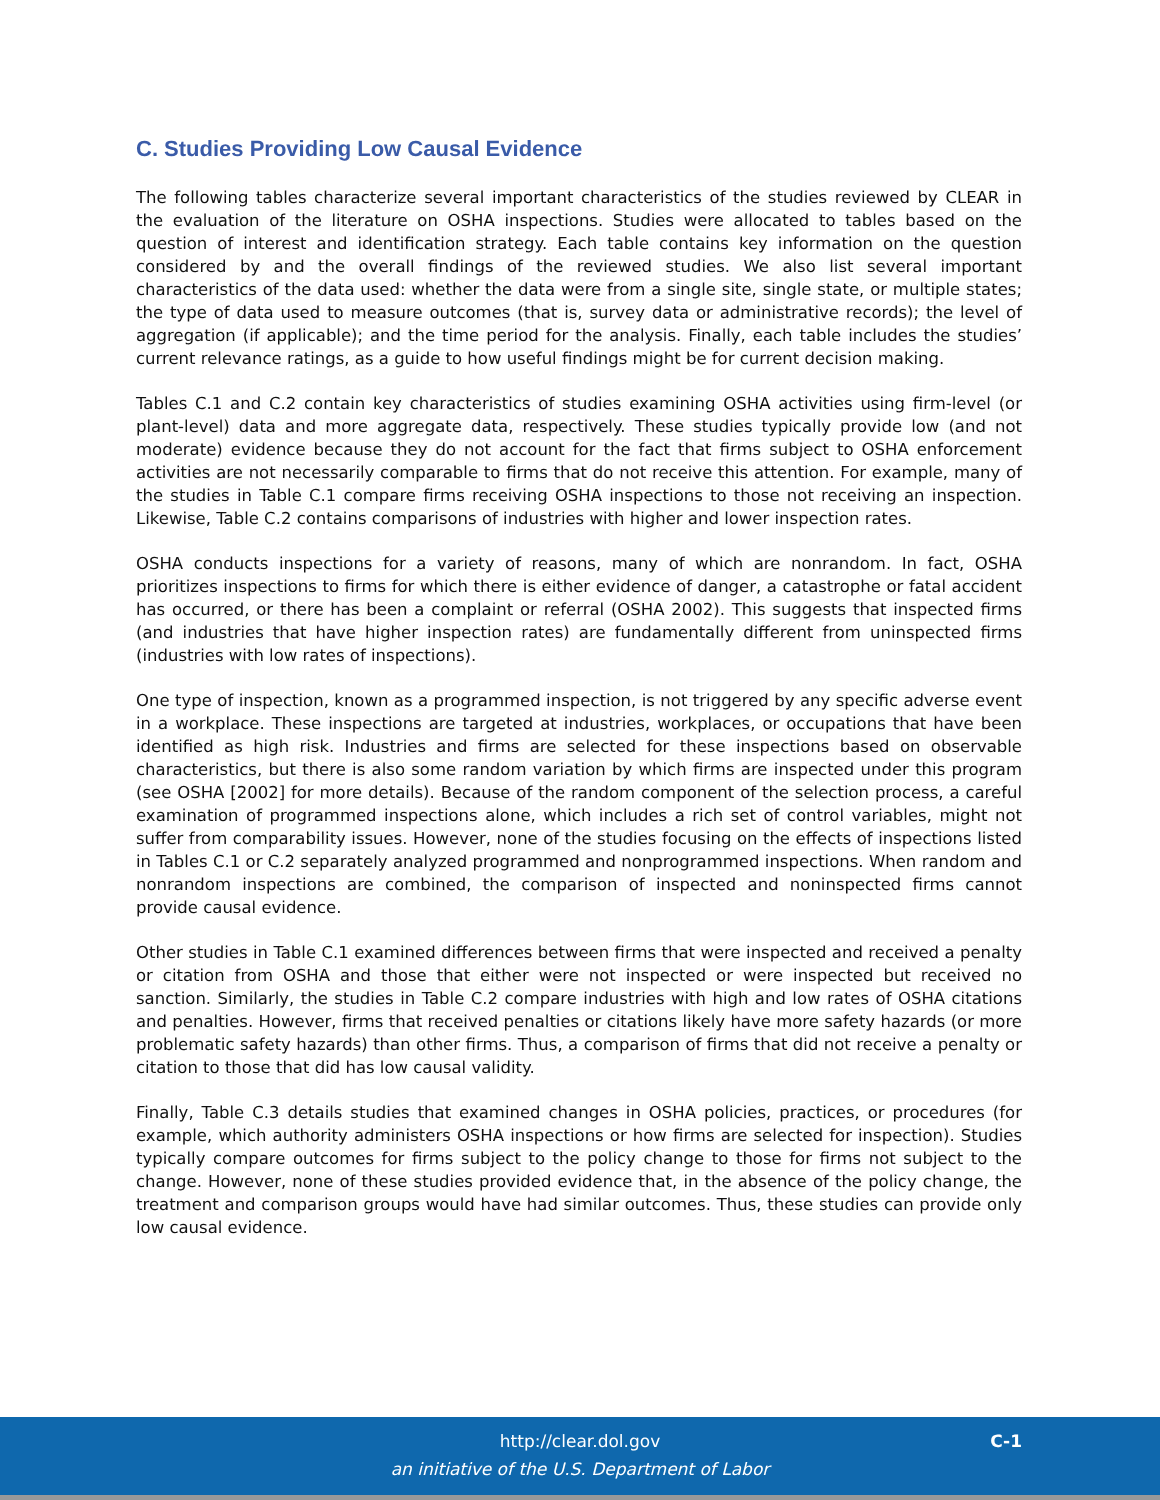C. Studies Providing Low Causal Evidence
The following tables characterize several important characteristics of the studies reviewed by CLEAR in the evaluation of the literature on OSHA inspections. Studies were allocated to tables based on the question of interest and identification strategy. Each table contains key information on the question considered by and the overall findings of the reviewed studies. We also list several important characteristics of the data used: whether the data were from a single site, single state, or multiple states; the type of data used to measure outcomes (that is, survey data or administrative records); the level of aggregation (if applicable); and the time period for the analysis. Finally, each table includes the studies’ current relevance ratings, as a guide to how useful findings might be for current decision making.
Tables C.1 and C.2 contain key characteristics of studies examining OSHA activities using firm-level (or plant-level) data and more aggregate data, respectively. These studies typically provide low (and not moderate) evidence because they do not account for the fact that firms subject to OSHA enforcement activities are not necessarily comparable to firms that do not receive this attention. For example, many of the studies in Table C.1 compare firms receiving OSHA inspections to those not receiving an inspection. Likewise, Table C.2 contains comparisons of industries with higher and lower inspection rates.
OSHA conducts inspections for a variety of reasons, many of which are nonrandom. In fact, OSHA prioritizes inspections to firms for which there is either evidence of danger, a catastrophe or fatal accident has occurred, or there has been a complaint or referral (OSHA 2002). This suggests that inspected firms (and industries that have higher inspection rates) are fundamentally different from uninspected firms (industries with low rates of inspections).
One type of inspection, known as a programmed inspection, is not triggered by any specific adverse event in a workplace. These inspections are targeted at industries, workplaces, or occupations that have been identified as high risk. Industries and firms are selected for these inspections based on observable characteristics, but there is also some random variation by which firms are inspected under this program (see OSHA [2002] for more details). Because of the random component of the selection process, a careful examination of programmed inspections alone, which includes a rich set of control variables, might not suffer from comparability issues. However, none of the studies focusing on the effects of inspections listed in Tables C.1 or C.2 separately analyzed programmed and nonprogrammed inspections. When random and nonrandom inspections are combined, the comparison of inspected and noninspected firms cannot provide causal evidence.
Other studies in Table C.1 examined differences between firms that were inspected and received a penalty or citation from OSHA and those that either were not inspected or were inspected but received no sanction. Similarly, the studies in Table C.2 compare industries with high and low rates of OSHA citations and penalties. However, firms that received penalties or citations likely have more safety hazards (or more problematic safety hazards) than other firms. Thus, a comparison of firms that did not receive a penalty or citation to those that did has low causal validity.
Finally, Table C.3 details studies that examined changes in OSHA policies, practices, or procedures (for example, which authority administers OSHA inspections or how firms are selected for inspection). Studies typically compare outcomes for firms subject to the policy change to those for firms not subject to the change. However, none of these studies provided evidence that, in the absence of the policy change, the treatment and comparison groups would have had similar outcomes. Thus, these studies can provide only low causal evidence.
http://clear.dol.gov
an initiative of the U.S. Department of Labor
C-1